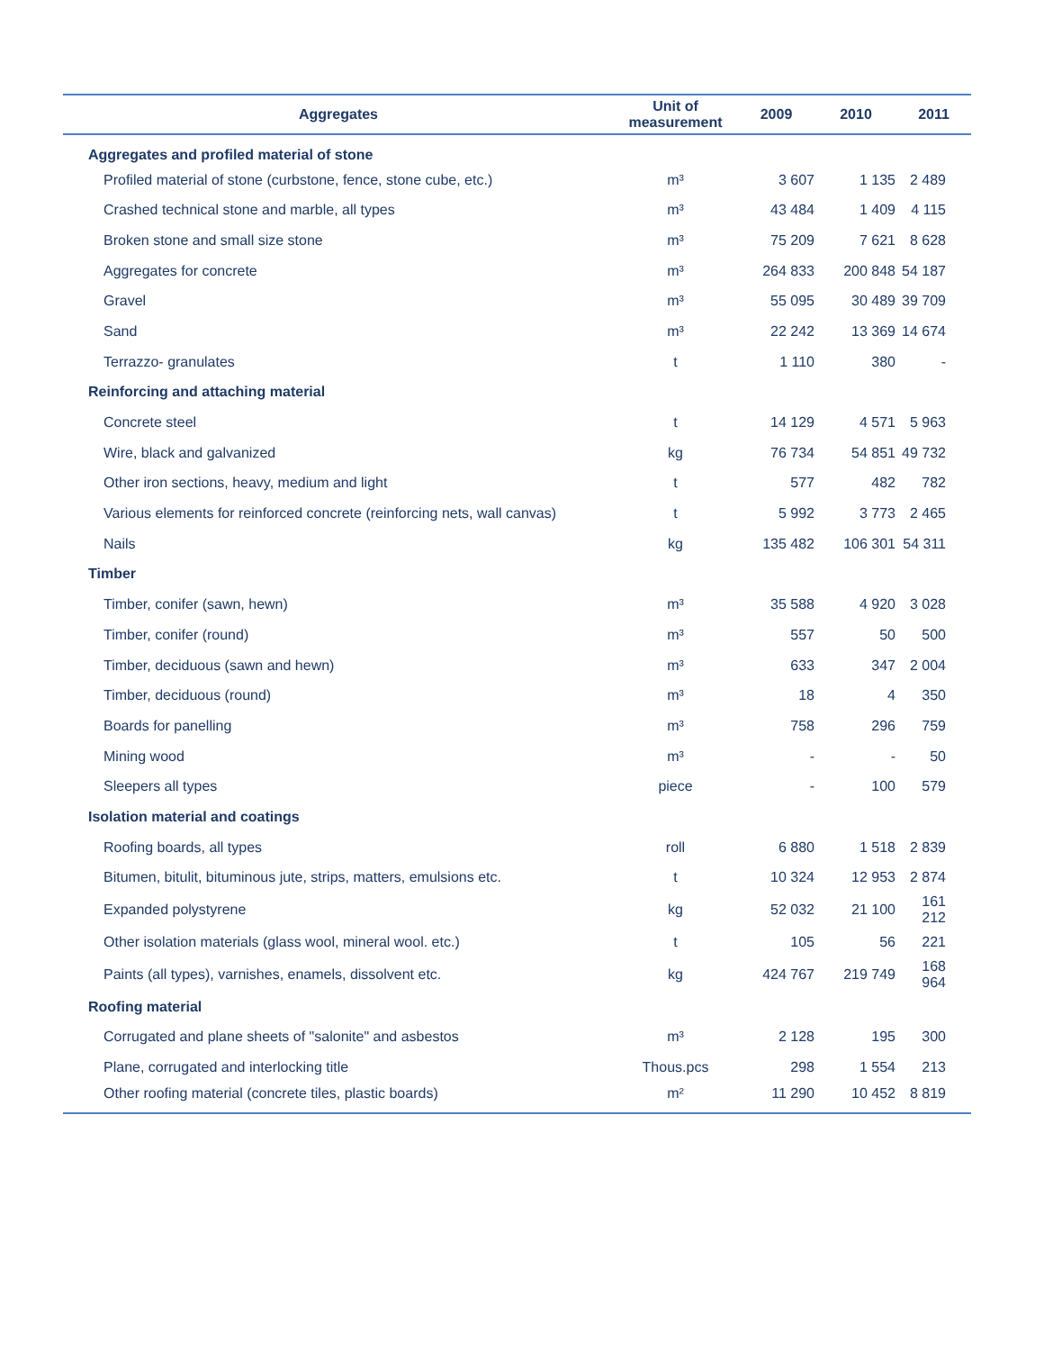| Aggregates | Unit of measurement | 2009 | 2010 | 2011 |
| --- | --- | --- | --- | --- |
| Aggregates and profiled material of stone | | | | |
| Profiled material of stone (curbstone, fence, stone cube, etc.) | m³ | 3 607 | 1 135 | 2 489 |
| Crashed technical stone and marble, all types | m³ | 43 484 | 1 409 | 4 115 |
| Broken stone and small size stone | m³ | 75 209 | 7 621 | 8 628 |
| Aggregates for concrete | m³ | 264 833 | 200 848 | 54 187 |
| Gravel | m³ | 55 095 | 30 489 | 39 709 |
| Sand | m³ | 22 242 | 13 369 | 14 674 |
| Terrazzo- granulates | t | 1 110 | 380 | - |
| Reinforcing and attaching material | | | | |
| Concrete steel | t | 14 129 | 4 571 | 5 963 |
| Wire, black and galvanized | kg | 76 734 | 54 851 | 49 732 |
| Other iron sections, heavy, medium and light | t | 577 | 482 | 782 |
| Various elements for reinforced concrete (reinforcing nets, wall canvas) | t | 5 992 | 3 773 | 2 465 |
| Nails | kg | 135 482 | 106 301 | 54 311 |
| Timber | | | | |
| Timber, conifer (sawn, hewn) | m³ | 35 588 | 4 920 | 3 028 |
| Timber, conifer (round) | m³ | 557 | 50 | 500 |
| Timber, deciduous (sawn and hewn) | m³ | 633 | 347 | 2 004 |
| Timber, deciduous (round) | m³ | 18 | 4 | 350 |
| Boards for panelling | m³ | 758 | 296 | 759 |
| Mining wood | m³ | - | - | 50 |
| Sleepers all types | piece | - | 100 | 579 |
| Isolation material and coatings | | | | |
| Roofing boards, all types | roll | 6 880 | 1 518 | 2 839 |
| Bitumen, bitulit, bituminous jute, strips, matters, emulsions etc. | t | 10 324 | 12 953 | 2 874 |
| Expanded polystyrene | kg | 52 032 | 21 100 | 161 212 |
| Other isolation materials (glass wool, mineral wool. etc.) | t | 105 | 56 | 221 |
| Paints (all types), varnishes, enamels, dissolvent etc. | kg | 424 767 | 219 749 | 168 964 |
| Roofing material | | | | |
| Corrugated and plane sheets of "salonite" and asbestos | m³ | 2 128 | 195 | 300 |
| Plane, corrugated and interlocking title | Thous.pcs | 298 | 1 554 | 213 |
| Other roofing material (concrete tiles, plastic boards) | m² | 11 290 | 10 452 | 8 819 |